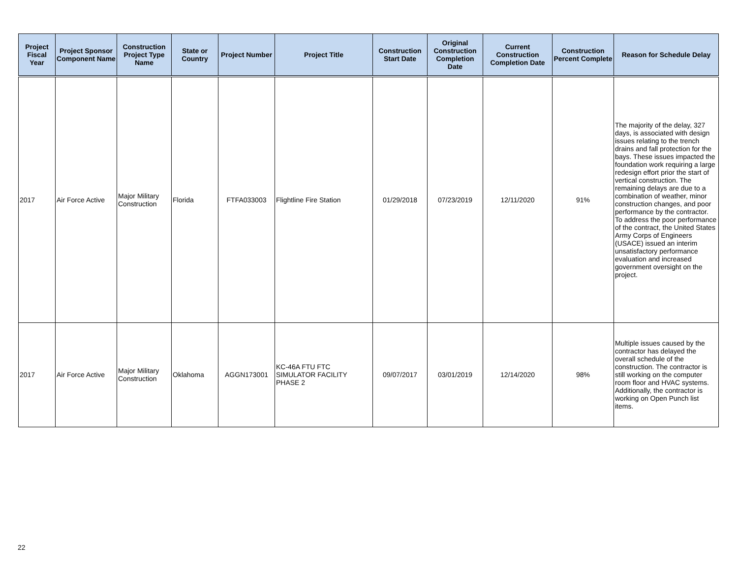| Project Fiscal Year | Project Sponsor Component Name | Construction Project Type Name | State or Country | Project Number | Project Title | Construction Start Date | Original Construction Completion Date | Current Construction Completion Date | Construction Percent Complete | Reason for Schedule Delay |
| --- | --- | --- | --- | --- | --- | --- | --- | --- | --- | --- |
| 2017 | Air Force Active | Major Military Construction | Florida | FTFA033003 | Flightline Fire Station | 01/29/2018 | 07/23/2019 | 12/11/2020 | 91% | The majority of the delay, 327 days, is associated with design issues relating to the trench drains and fall protection for the bays. These issues impacted the foundation work requiring a large redesign effort prior the start of vertical construction. The remaining delays are due to a combination of weather, minor construction changes, and poor performance by the contractor. To address the poor performance of the contract, the United States Army Corps of Engineers (USACE) issued an interim unsatisfactory performance evaluation and increased government oversight on the project. |
| 2017 | Air Force Active | Major Military Construction | Oklahoma | AGGN173001 | KC-46A FTU FTC SIMULATOR FACILITY PHASE 2 | 09/07/2017 | 03/01/2019 | 12/14/2020 | 98% | Multiple issues caused by the contractor has delayed the overall schedule of the construction. The contractor is still working on the computer room floor and HVAC systems. Additionally, the contractor is working on Open Punch list items. |
22